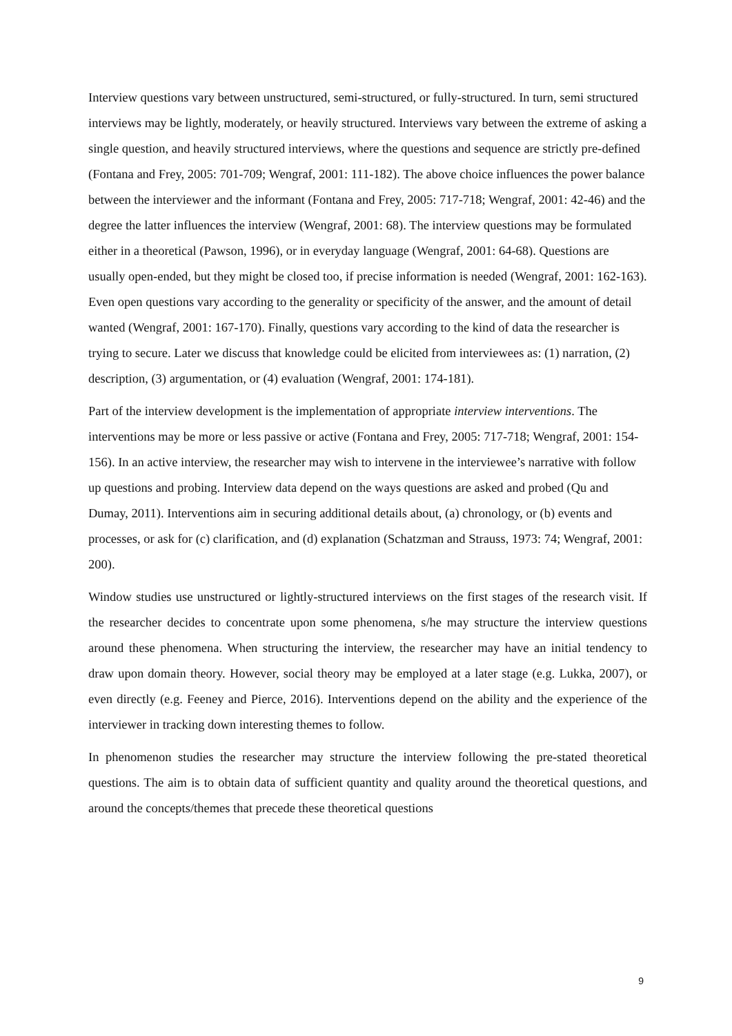Interview questions vary between unstructured, semi-structured, or fully-structured. In turn, semi structured interviews may be lightly, moderately, or heavily structured. Interviews vary between the extreme of asking a single question, and heavily structured interviews, where the questions and sequence are strictly pre-defined (Fontana and Frey, 2005: 701-709; Wengraf, 2001: 111-182). The above choice influences the power balance between the interviewer and the informant (Fontana and Frey, 2005: 717-718; Wengraf, 2001: 42-46) and the degree the latter influences the interview (Wengraf, 2001: 68). The interview questions may be formulated either in a theoretical (Pawson, 1996), or in everyday language (Wengraf, 2001: 64-68). Questions are usually open-ended, but they might be closed too, if precise information is needed (Wengraf, 2001: 162-163). Even open questions vary according to the generality or specificity of the answer, and the amount of detail wanted (Wengraf, 2001: 167-170). Finally, questions vary according to the kind of data the researcher is trying to secure. Later we discuss that knowledge could be elicited from interviewees as: (1) narration, (2) description, (3) argumentation, or (4) evaluation (Wengraf, 2001: 174-181).
Part of the interview development is the implementation of appropriate interview interventions. The interventions may be more or less passive or active (Fontana and Frey, 2005: 717-718; Wengraf, 2001: 154-156). In an active interview, the researcher may wish to intervene in the interviewee’s narrative with follow up questions and probing. Interview data depend on the ways questions are asked and probed (Qu and Dumay, 2011). Interventions aim in securing additional details about, (a) chronology, or (b) events and processes, or ask for (c) clarification, and (d) explanation (Schatzman and Strauss, 1973: 74; Wengraf, 2001: 200).
Window studies use unstructured or lightly-structured interviews on the first stages of the research visit. If the researcher decides to concentrate upon some phenomena, s/he may structure the interview questions around these phenomena. When structuring the interview, the researcher may have an initial tendency to draw upon domain theory. However, social theory may be employed at a later stage (e.g. Lukka, 2007), or even directly (e.g. Feeney and Pierce, 2016). Interventions depend on the ability and the experience of the interviewer in tracking down interesting themes to follow.
In phenomenon studies the researcher may structure the interview following the pre-stated theoretical questions. The aim is to obtain data of sufficient quantity and quality around the theoretical questions, and around the concepts/themes that precede these theoretical questions
9